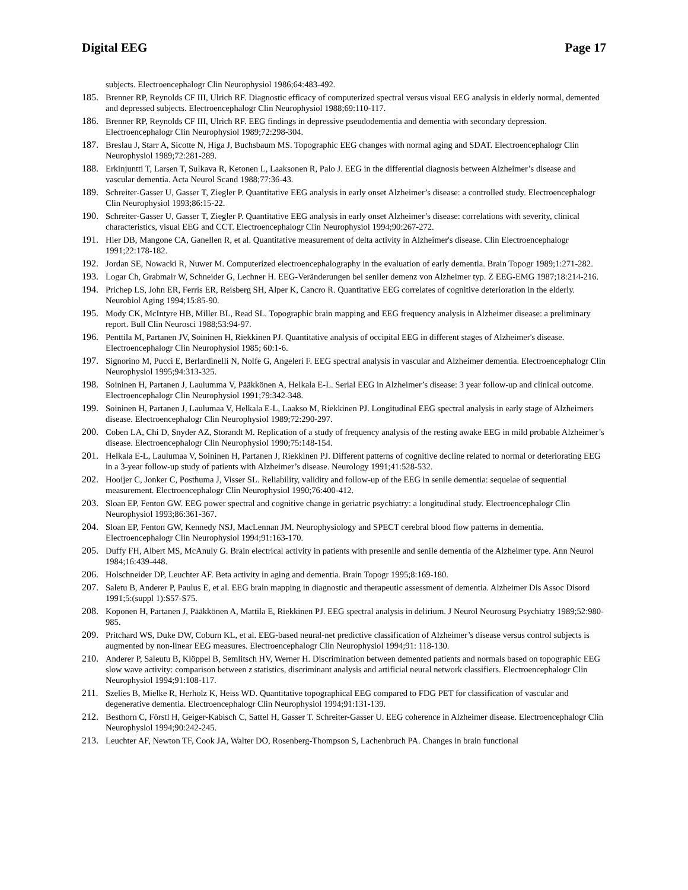Digital EEG Page 17
subjects. Electroencephalogr Clin Neurophysiol 1986;64:483-492.
185. Brenner RP, Reynolds CF III, Ulrich RF. Diagnostic efficacy of computerized spectral versus visual EEG analysis in elderly normal, demented and depressed subjects. Electroencephalogr Clin Neurophysiol 1988;69:110-117.
186. Brenner RP, Reynolds CF III, Ulrich RF. EEG findings in depressive pseudodementia and dementia with secondary depression. Electroencephalogr Clin Neurophysiol 1989;72:298-304.
187. Breslau J, Starr A, Sicotte N, Higa J, Buchsbaum MS. Topographic EEG changes with normal aging and SDAT. Electroencephalogr Clin Neurophysiol 1989;72:281-289.
188. Erkinjuntti T, Larsen T, Sulkava R, Ketonen L, Laaksonen R, Palo J. EEG in the differential diagnosis between Alzheimer’s disease and vascular dementia. Acta Neurol Scand 1988;77:36-43.
189. Schreiter-Gasser U, Gasser T, Ziegler P. Quantitative EEG analysis in early onset Alzheimer’s disease: a controlled study. Electroencephalogr Clin Neurophysiol 1993;86:15-22.
190. Schreiter-Gasser U, Gasser T, Ziegler P. Quantitative EEG analysis in early onset Alzheimer’s disease: correlations with severity, clinical characteristics, visual EEG and CCT. Electroencephalogr Clin Neurophysiol 1994;90:267-272.
191. Hier DB, Mangone CA, Ganellen R, et al. Quantitative measurement of delta activity in Alzheimer's disease. Clin Electroencephalogr 1991;22:178-182.
192. Jordan SE, Nowacki R, Nuwer M. Computerized electroencephalography in the evaluation of early dementia. Brain Topogr 1989;1:271-282.
193. Logar Ch, Grabmair W, Schneider G, Lechner H. EEG-Veränderungen bei seniler demenz von Alzheimer typ. Z EEG-EMG 1987;18:214-216.
194. Prichep LS, John ER, Ferris ER, Reisberg SH, Alper K, Cancro R. Quantitative EEG correlates of cognitive deterioration in the elderly. Neurobiol Aging 1994;15:85-90.
195. Mody CK, McIntyre HB, Miller BL, Read SL. Topographic brain mapping and EEG frequency analysis in Alzheimer disease: a preliminary report. Bull Clin Neurosci 1988;53:94-97.
196. Penttila M, Partanen JV, Soininen H, Riekkinen PJ. Quantitative analysis of occipital EEG in different stages of Alzheimer's disease. Electroencephalogr Clin Neurophysiol 1985; 60:1-6.
197. Signorino M, Pucci E, Berlardinelli N, Nolfe G, Angeleri F. EEG spectral analysis in vascular and Alzheimer dementia. Electroencephalogr Clin Neurophysiol 1995;94:313-325.
198. Soininen H, Partanen J, Laulumma V, Pääkkönen A, Helkala E-L. Serial EEG in Alzheimer’s disease: 3 year follow-up and clinical outcome. Electroencephalogr Clin Neurophysiol 1991;79:342-348.
199. Soininen H, Partanen J, Laulumaa V, Helkala E-L, Laakso M, Riekkinen PJ. Longitudinal EEG spectral analysis in early stage of Alzheimers disease. Electroencephalogr Clin Neurophysiol 1989;72:290-297.
200. Coben LA, Chi D, Snyder AZ, Storandt M. Replication of a study of frequency analysis of the resting awake EEG in mild probable Alzheimer’s disease. Electroencephalogr Clin Neurophysiol 1990;75:148-154.
201. Helkala E-L, Laulumaa V, Soininen H, Partanen J, Riekkinen PJ. Different patterns of cognitive decline related to normal or deteriorating EEG in a 3-year follow-up study of patients with Alzheimer’s disease. Neurology 1991;41:528-532.
202. Hooijer C, Jonker C, Posthuma J, Visser SL. Reliability, validity and follow-up of the EEG in senile dementia: sequelae of sequential measurement. Electroencephalogr Clin Neurophysiol 1990;76:400-412.
203. Sloan EP, Fenton GW. EEG power spectral and cognitive change in geriatric psychiatry: a longitudinal study. Electroencephalogr Clin Neurophysiol 1993;86:361-367.
204. Sloan EP, Fenton GW, Kennedy NSJ, MacLennan JM. Neurophysiology and SPECT cerebral blood flow patterns in dementia. Electroencephalogr Clin Neurophysiol 1994;91:163-170.
205. Duffy FH, Albert MS, McAnuly G. Brain electrical activity in patients with presenile and senile dementia of the Alzheimer type. Ann Neurol 1984;16:439-448.
206. Holschneider DP, Leuchter AF. Beta activity in aging and dementia. Brain Topogr 1995;8:169-180.
207. Saletu B, Anderer P, Paulus E, et al. EEG brain mapping in diagnostic and therapeutic assessment of dementia. Alzheimer Dis Assoc Disord 1991;5:(suppl 1):S57-S75.
208. Koponen H, Partanen J, Pääkkönen A, Mattila E, Riekkinen PJ. EEG spectral analysis in delirium. J Neurol Neurosurg Psychiatry 1989;52:980-985.
209. Pritchard WS, Duke DW, Coburn KL, et al. EEG-based neural-net predictive classification of Alzheimer’s disease versus control subjects is augmented by non-linear EEG measures. Electroencephalogr Clin Neurophysiol 1994;91: 118-130.
210. Anderer P, Saleutu B, Klöppel B, Semlitsch HV, Werner H. Discrimination between demented patients and normals based on topographic EEG slow wave activity: comparison between z statistics, discriminant analysis and artificial neural network classifiers. Electroencephalogr Clin Neurophysiol 1994;91:108-117.
211. Szelies B, Mielke R, Herholz K, Heiss WD. Quantitative topographical EEG compared to FDG PET for classification of vascular and degenerative dementia. Electroencephalogr Clin Neurophysiol 1994;91:131-139.
212. Besthorn C, Förstl H, Geiger-Kabisch C, Sattel H, Gasser T. Schreiter-Gasser U. EEG coherence in Alzheimer disease. Electroencephalogr Clin Neurophysiol 1994;90:242-245.
213. Leuchter AF, Newton TF, Cook JA, Walter DO, Rosenberg-Thompson S, Lachenbruch PA. Changes in brain functional